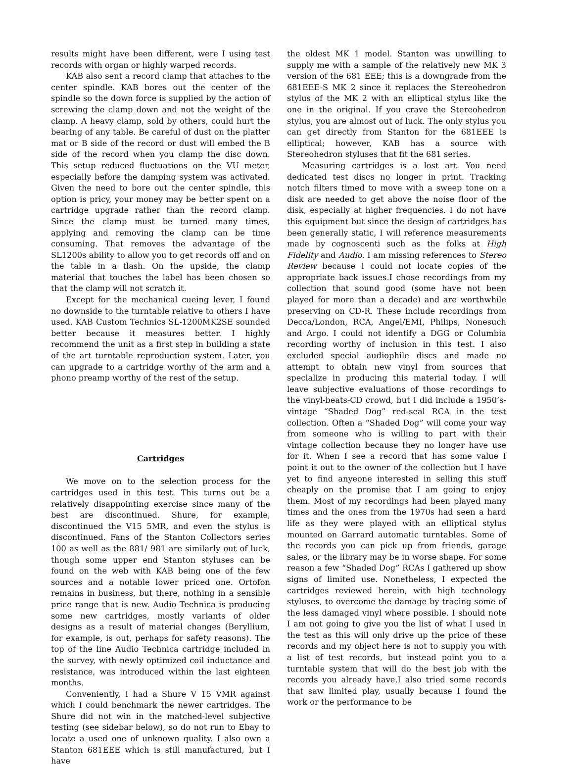results might have been different, were I using test records with organ or highly warped records.
KAB also sent a record clamp that attaches to the center spindle. KAB bores out the center of the spindle so the down force is supplied by the action of screwing the clamp down and not the weight of the clamp. A heavy clamp, sold by others, could hurt the bearing of any table. Be careful of dust on the platter mat or B side of the record or dust will embed the B side of the record when you clamp the disc down. This setup reduced fluctuations on the VU meter, especially before the damping system was activated. Given the need to bore out the center spindle, this option is pricy, your money may be better spent on a cartridge upgrade rather than the record clamp. Since the clamp must be turned many times, applying and removing the clamp can be time consuming. That removes the advantage of the SL1200s ability to allow you to get records off and on the table in a flash. On the upside, the clamp material that touches the label has been chosen so that the clamp will not scratch it.
Except for the mechanical cueing lever, I found no downside to the turntable relative to others I have used. KAB Custom Technics SL-1200MK2SE sounded better because it measures better. I highly recommend the unit as a first step in building a state of the art turntable reproduction system. Later, you can upgrade to a cartridge worthy of the arm and a phono preamp worthy of the rest of the setup.
Cartridges
We move on to the selection process for the cartridges used in this test. This turns out be a relatively disappointing exercise since many of the best are discontinued. Shure, for example, discontinued the V15 5MR, and even the stylus is discontinued. Fans of the Stanton Collectors series 100 as well as the 881/ 981 are similarly out of luck, though some upper end Stanton styluses can be found on the web with KAB being one of the few sources and a notable lower priced one. Ortofon remains in business, but there, nothing in a sensible price range that is new. Audio Technica is producing some new cartridges, mostly variants of older designs as a result of material changes (Beryllium, for example, is out, perhaps for safety reasons). The top of the line Audio Technica cartridge included in the survey, with newly optimized coil inductance and resistance, was introduced within the last eighteen months.
Conveniently, I had a Shure V 15 VMR against which I could benchmark the newer cartridges. The Shure did not win in the matched-level subjective testing (see sidebar below), so do not run to Ebay to locate a used one of unknown quality. I also own a Stanton 681EEE which is still manufactured, but I have
the oldest MK 1 model. Stanton was unwilling to supply me with a sample of the relatively new MK 3 version of the 681 EEE; this is a downgrade from the 681EEE-S MK 2 since it replaces the Stereohedron stylus of the MK 2 with an elliptical stylus like the one in the original. If you crave the Stereohedron stylus, you are almost out of luck. The only stylus you can get directly from Stanton for the 681EEE is elliptical; however, KAB has a source with Stereohedron styluses that fit the 681 series.
Measuring cartridges is a lost art. You need dedicated test discs no longer in print. Tracking notch filters timed to move with a sweep tone on a disk are needed to get above the noise floor of the disk, especially at higher frequencies. I do not have this equipment but since the design of cartridges has been generally static, I will reference measurements made by cognoscenti such as the folks at High Fidelity and Audio. I am missing references to Stereo Review because I could not locate copies of the appropriate back issues.I chose recordings from my collection that sound good (some have not been played for more than a decade) and are worthwhile preserving on CD-R. These include recordings from Decca/London, RCA, Angel/EMI, Philips, Nonesuch and Argo. I could not identify a DGG or Columbia recording worthy of inclusion in this test. I also excluded special audiophile discs and made no attempt to obtain new vinyl from sources that specialize in producing this material today. I will leave subjective evaluations of those recordings to the vinyl-beats-CD crowd, but I did include a 1950’s-vintage “Shaded Dog” red-seal RCA in the test collection. Often a “Shaded Dog” will come your way from someone who is willing to part with their vintage collection because they no longer have use for it. When I see a record that has some value I point it out to the owner of the collection but I have yet to find anyeone interested in selling this stuff cheaply on the promise that I am going to enjoy them. Most of my recordings had been played many times and the ones from the 1970s had seen a hard life as they were played with an elliptical stylus mounted on Garrard automatic turntables. Some of the records you can pick up from friends, garage sales, or the library may be in worse shape. For some reason a few “Shaded Dog” RCAs I gathered up show signs of limited use. Nonetheless, I expected the cartridges reviewed herein, with high technology styluses, to overcome the damage by tracing some of the less damaged vinyl where possible. I should note I am not going to give you the list of what I used in the test as this will only drive up the price of these records and my object here is not to supply you with a list of test records, but instead point you to a turntable system that will do the best job with the records you already have.I also tried some records that saw limited play, usually because I found the work or the performance to be